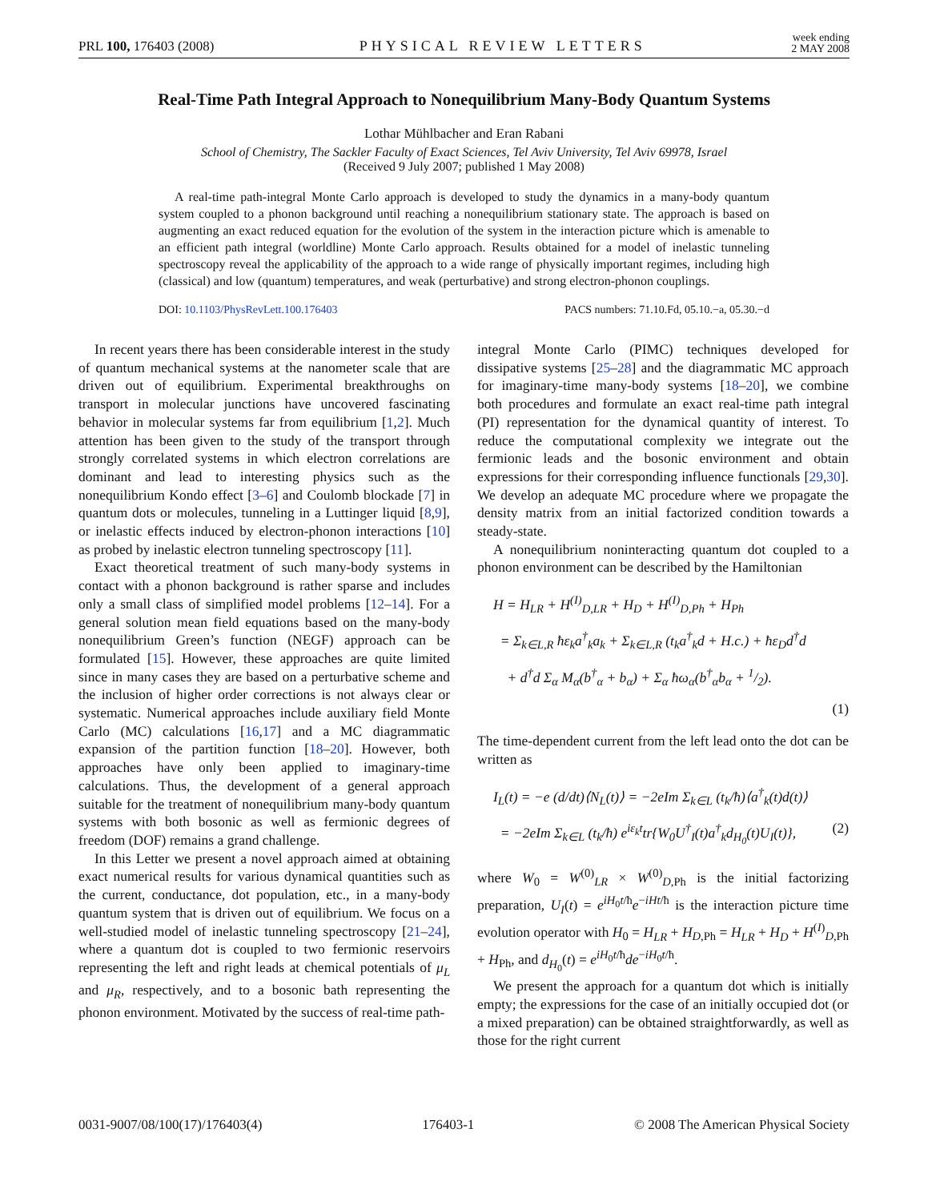PRL 100, 176403 (2008) PHYSICAL REVIEW LETTERS week ending
2 MAY 2008
Real-Time Path Integral Approach to Nonequilibrium Many-Body Quantum Systems
Lothar Mühlbacher and Eran Rabani
School of Chemistry, The Sackler Faculty of Exact Sciences, Tel Aviv University, Tel Aviv 69978, Israel
(Received 9 July 2007; published 1 May 2008)
A real-time path-integral Monte Carlo approach is developed to study the dynamics in a many-body quantum system coupled to a phonon background until reaching a nonequilibrium stationary state. The approach is based on augmenting an exact reduced equation for the evolution of the system in the interaction picture which is amenable to an efficient path integral (worldline) Monte Carlo approach. Results obtained for a model of inelastic tunneling spectroscopy reveal the applicability of the approach to a wide range of physically important regimes, including high (classical) and low (quantum) temperatures, and weak (perturbative) and strong electron-phonon couplings.
DOI: 10.1103/PhysRevLett.100.176403 PACS numbers: 71.10.Fd, 05.10.−a, 05.30.−d
In recent years there has been considerable interest in the study of quantum mechanical systems at the nanometer scale that are driven out of equilibrium. Experimental breakthroughs on transport in molecular junctions have uncovered fascinating behavior in molecular systems far from equilibrium [1,2]. Much attention has been given to the study of the transport through strongly correlated systems in which electron correlations are dominant and lead to interesting physics such as the nonequilibrium Kondo effect [3–6] and Coulomb blockade [7] in quantum dots or molecules, tunneling in a Luttinger liquid [8,9], or inelastic effects induced by electron-phonon interactions [10] as probed by inelastic electron tunneling spectroscopy [11].
Exact theoretical treatment of such many-body systems in contact with a phonon background is rather sparse and includes only a small class of simplified model problems [12–14]. For a general solution mean field equations based on the many-body nonequilibrium Green’s function (NEGF) approach can be formulated [15]. However, these approaches are quite limited since in many cases they are based on a perturbative scheme and the inclusion of higher order corrections is not always clear or systematic. Numerical approaches include auxiliary field Monte Carlo (MC) calculations [16,17] and a MC diagrammatic expansion of the partition function [18–20]. However, both approaches have only been applied to imaginary-time calculations. Thus, the development of a general approach suitable for the treatment of nonequilibrium many-body quantum systems with both bosonic as well as fermionic degrees of freedom (DOF) remains a grand challenge.
In this Letter we present a novel approach aimed at obtaining exact numerical results for various dynamical quantities such as the current, conductance, dot population, etc., in a many-body quantum system that is driven out of equilibrium. We focus on a well-studied model of inelastic tunneling spectroscopy [21–24], where a quantum dot is coupled to two fermionic reservoirs representing the left and right leads at chemical potentials of μ<sub>L</sub> and μ<sub>R</sub>, respectively, and to a bosonic bath representing the phonon environment. Motivated by the success of real-time path-
integral Monte Carlo (PIMC) techniques developed for dissipative systems [25–28] and the diagrammatic MC approach for imaginary-time many-body systems [18–20], we combine both procedures and formulate an exact real-time path integral (PI) representation for the dynamical quantity of interest. To reduce the computational complexity we integrate out the fermionic leads and the bosonic environment and obtain expressions for their corresponding influence functionals [29,30]. We develop an adequate MC procedure where we propagate the density matrix from an initial factorized condition towards a steady-state.
A nonequilibrium noninteracting quantum dot coupled to a phonon environment can be described by the Hamiltonian
H = H<sub>LR</sub> + H<sup>(I)</sup><sub>D,LR</sub> + H<sub>D</sub> + H<sup>(I)</sup><sub>D,Ph</sub> + H<sub>Ph</sub>
= Σ<sub>k∈L,R</sub> ħε<sub>k</sub>a<sup>†</sup><sub>k</sub>a<sub>k</sub> + Σ<sub>k∈L,R</sub> (t<sub>k</sub>a<sup>†</sup><sub>k</sub>d + H.c.) + ħε<sub>D</sub>d<sup>†</sup>d
+ d<sup>†</sup>d Σ<sub>α</sub> M<sub>α</sub>(b<sup>†</sup><sub>α</sub> + b<sub>α</sub>) + Σ<sub>α</sub> ħω<sub>α</sub>(b<sup>†</sup><sub>α</sub>b<sub>α</sub> + 1/2).
(1)
The time-dependent current from the left lead onto the dot can be written as
I<sub>L</sub>(t) = −e (d/dt)⟨N<sub>L</sub>(t)⟩ = −2eIm Σ<sub>k∈L</sub> (t<sub>k</sub>/ħ)⟨a<sup>†</sup><sub>k</sub>(t)d(t)⟩
= −2eIm Σ<sub>k∈L</sub> (t<sub>k</sub>/ħ) e<sup>iε<sub>k</sub>t</sup>tr{W<sub>0</sub>U<sup>†</sup><sub>I</sub>(t)a<sup>†</sup><sub>k</sub>d<sub>H<sub>0</sub></sub>(t)U<sub>I</sub>(t)}, (2)
where W<sub>0</sub> = W<sup>(0)</sup><sub>LR</sub> × W<sup>(0)</sup><sub>D,Ph</sub> is the initial factorizing preparation, U<sub>I</sub>(t) = e<sup>iH<sub>0</sub>t/ħ</sup>e<sup>−iHt/ħ</sup> is the interaction picture time evolution operator with H<sub>0</sub> = H<sub>LR</sub> + H<sub>D,Ph</sub> = H<sub>LR</sub> + H<sub>D</sub> + H<sup>(I)</sup><sub>D,Ph</sub> + H<sub>Ph</sub>, and d<sub>H<sub>0</sub></sub>(t) = e<sup>iH<sub>0</sub>t/ħ</sup>de<sup>−iH<sub>0</sub>t/ħ</sup>.
We present the approach for a quantum dot which is initially empty; the expressions for the case of an initially occupied dot (or a mixed preparation) can be obtained straightforwardly, as well as those for the right current
0031-9007/08/100(17)/176403(4) 176403-1 © 2008 The American Physical Society